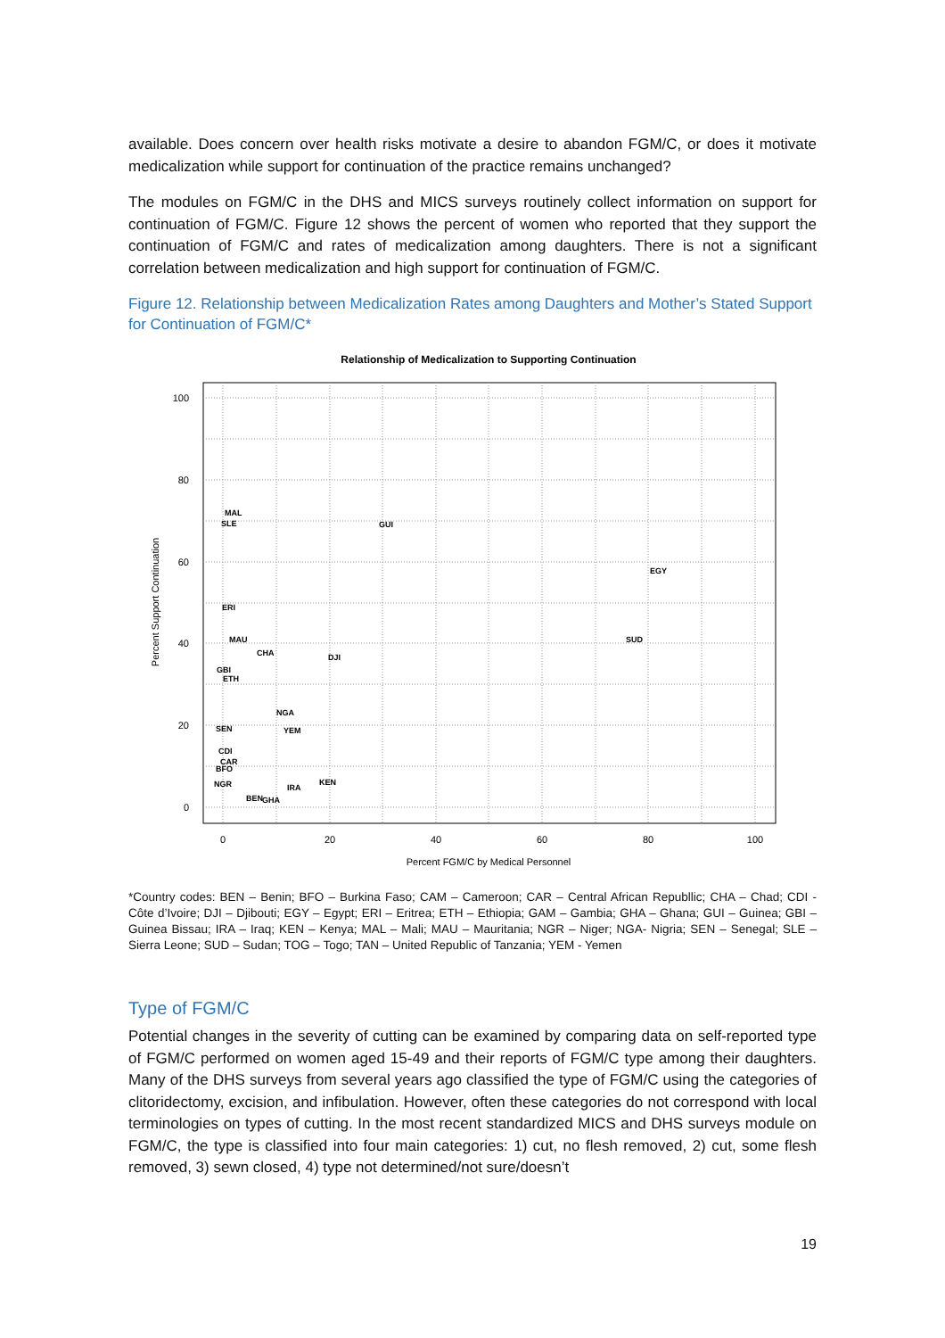available. Does concern over health risks motivate a desire to abandon FGM/C, or does it motivate medicalization while support for continuation of the practice remains unchanged?
The modules on FGM/C in the DHS and MICS surveys routinely collect information on support for continuation of FGM/C. Figure 12 shows the percent of women who reported that they support the continuation of FGM/C and rates of medicalization among daughters. There is not a significant correlation between medicalization and high support for continuation of FGM/C.
Figure 12. Relationship between Medicalization Rates among Daughters and Mother’s Stated Support for Continuation of FGM/C*
Relationship of Medicalization to Supporting Continuation
100
80
60
40
20
0
0
20
40
60
80
100
Percent FGM/C by Medical Personnel
Percent Support Continuation
MAL
SLE
GUI
EGY
ERI
MAU
SUD
CHA
DJI
GBI
ETH
NGA
SEN
YEM
CDI
CAR
BFO
NGR
KEN
IRA
BEN
GHA
*Country codes: BEN – Benin; BFO – Burkina Faso; CAM – Cameroon; CAR – Central African Republlic; CHA – Chad; CDI - Côte d’Ivoire; DJI – Djibouti; EGY – Egypt; ERI – Eritrea; ETH – Ethiopia; GAM – Gambia; GHA – Ghana; GUI – Guinea; GBI – Guinea Bissau; IRA – Iraq; KEN – Kenya; MAL – Mali; MAU – Mauritania; NGR – Niger; NGA- Nigria; SEN – Senegal; SLE – Sierra Leone; SUD – Sudan; TOG – Togo; TAN – United Republic of Tanzania; YEM - Yemen
Type of FGM/C
Potential changes in the severity of cutting can be examined by comparing data on self-reported type of FGM/C performed on women aged 15-49 and their reports of FGM/C type among their daughters. Many of the DHS surveys from several years ago classified the type of FGM/C using the categories of clitoridectomy, excision, and infibulation. However, often these categories do not correspond with local terminologies on types of cutting. In the most recent standardized MICS and DHS surveys module on FGM/C, the type is classified into four main categories: 1) cut, no flesh removed, 2) cut, some flesh removed, 3) sewn closed, 4) type not determined/not sure/doesn’t
19